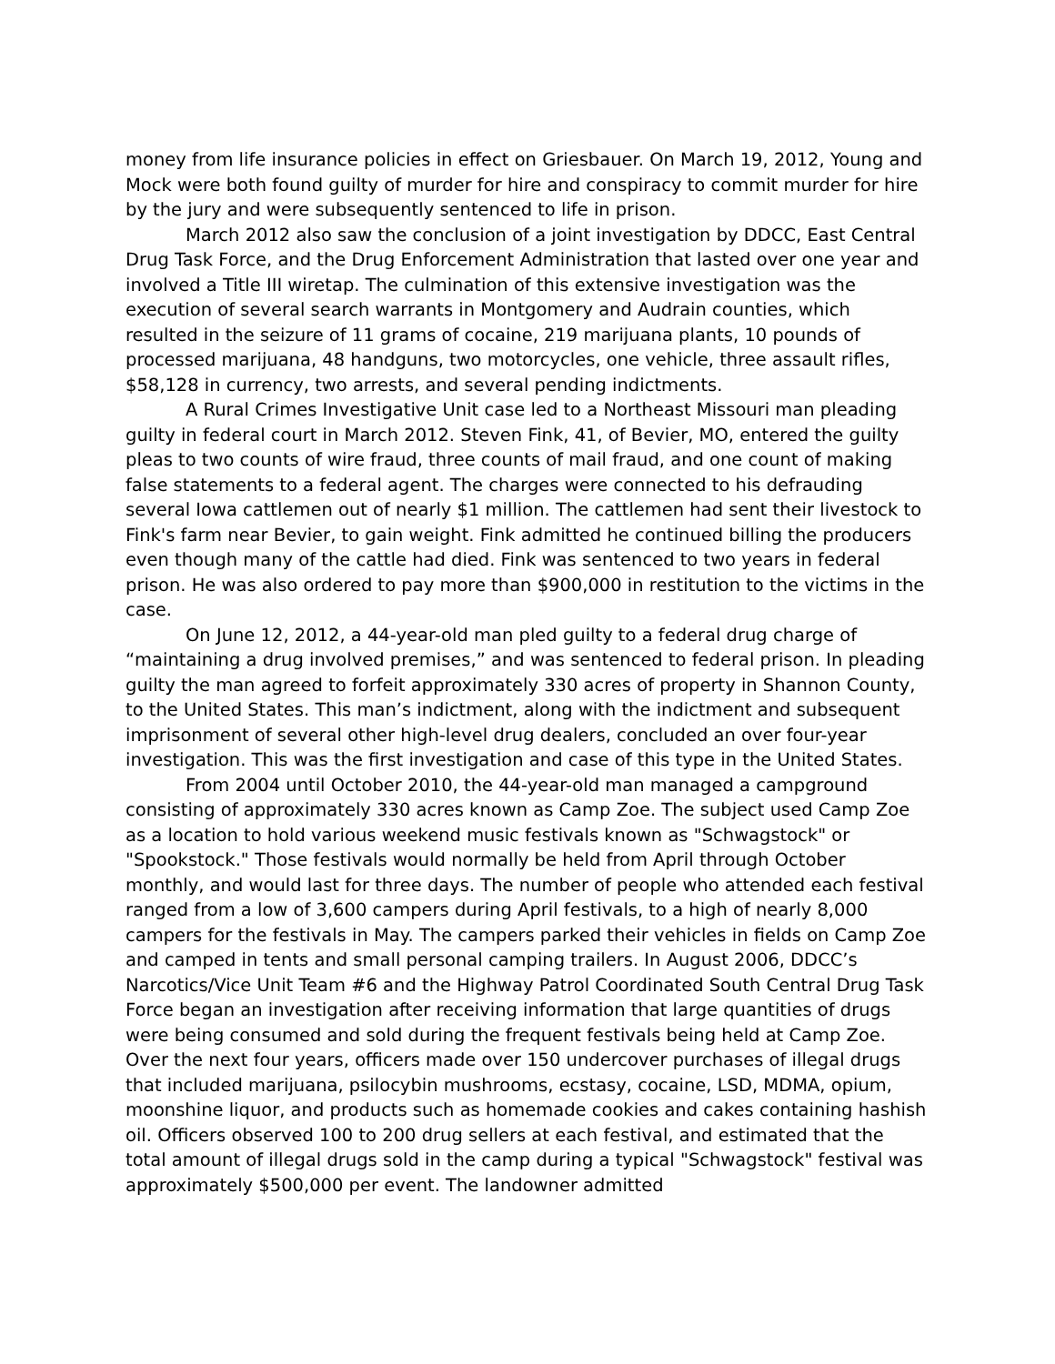money from life insurance policies in effect on Griesbauer. On March 19, 2012, Young and Mock were both found guilty of murder for hire and conspiracy to commit murder for hire by the jury and were subsequently sentenced to life in prison.
March 2012 also saw the conclusion of a joint investigation by DDCC, East Central Drug Task Force, and the Drug Enforcement Administration that lasted over one year and involved a Title III wiretap. The culmination of this extensive investigation was the execution of several search warrants in Montgomery and Audrain counties, which resulted in the seizure of 11 grams of cocaine, 219 marijuana plants, 10 pounds of processed marijuana, 48 handguns, two motorcycles, one vehicle, three assault rifles, $58,128 in currency, two arrests, and several pending indictments.
A Rural Crimes Investigative Unit case led to a Northeast Missouri man pleading guilty in federal court in March 2012. Steven Fink, 41, of Bevier, MO, entered the guilty pleas to two counts of wire fraud, three counts of mail fraud, and one count of making false statements to a federal agent. The charges were connected to his defrauding several Iowa cattlemen out of nearly $1 million. The cattlemen had sent their livestock to Fink's farm near Bevier, to gain weight. Fink admitted he continued billing the producers even though many of the cattle had died. Fink was sentenced to two years in federal prison. He was also ordered to pay more than $900,000 in restitution to the victims in the case.
On June 12, 2012, a 44-year-old man pled guilty to a federal drug charge of “maintaining a drug involved premises,” and was sentenced to federal prison. In pleading guilty the man agreed to forfeit approximately 330 acres of property in Shannon County, to the United States. This man’s indictment, along with the indictment and subsequent imprisonment of several other high-level drug dealers, concluded an over four-year investigation. This was the first investigation and case of this type in the United States.
From 2004 until October 2010, the 44-year-old man managed a campground consisting of approximately 330 acres known as Camp Zoe. The subject used Camp Zoe as a location to hold various weekend music festivals known as "Schwagstock" or "Spookstock." Those festivals would normally be held from April through October monthly, and would last for three days. The number of people who attended each festival ranged from a low of 3,600 campers during April festivals, to a high of nearly 8,000 campers for the festivals in May. The campers parked their vehicles in fields on Camp Zoe and camped in tents and small personal camping trailers. In August 2006, DDCC’s Narcotics/Vice Unit Team #6 and the Highway Patrol Coordinated South Central Drug Task Force began an investigation after receiving information that large quantities of drugs were being consumed and sold during the frequent festivals being held at Camp Zoe. Over the next four years, officers made over 150 undercover purchases of illegal drugs that included marijuana, psilocybin mushrooms, ecstasy, cocaine, LSD, MDMA, opium, moonshine liquor, and products such as homemade cookies and cakes containing hashish oil. Officers observed 100 to 200 drug sellers at each festival, and estimated that the total amount of illegal drugs sold in the camp during a typical "Schwagstock" festival was approximately $500,000 per event. The landowner admitted